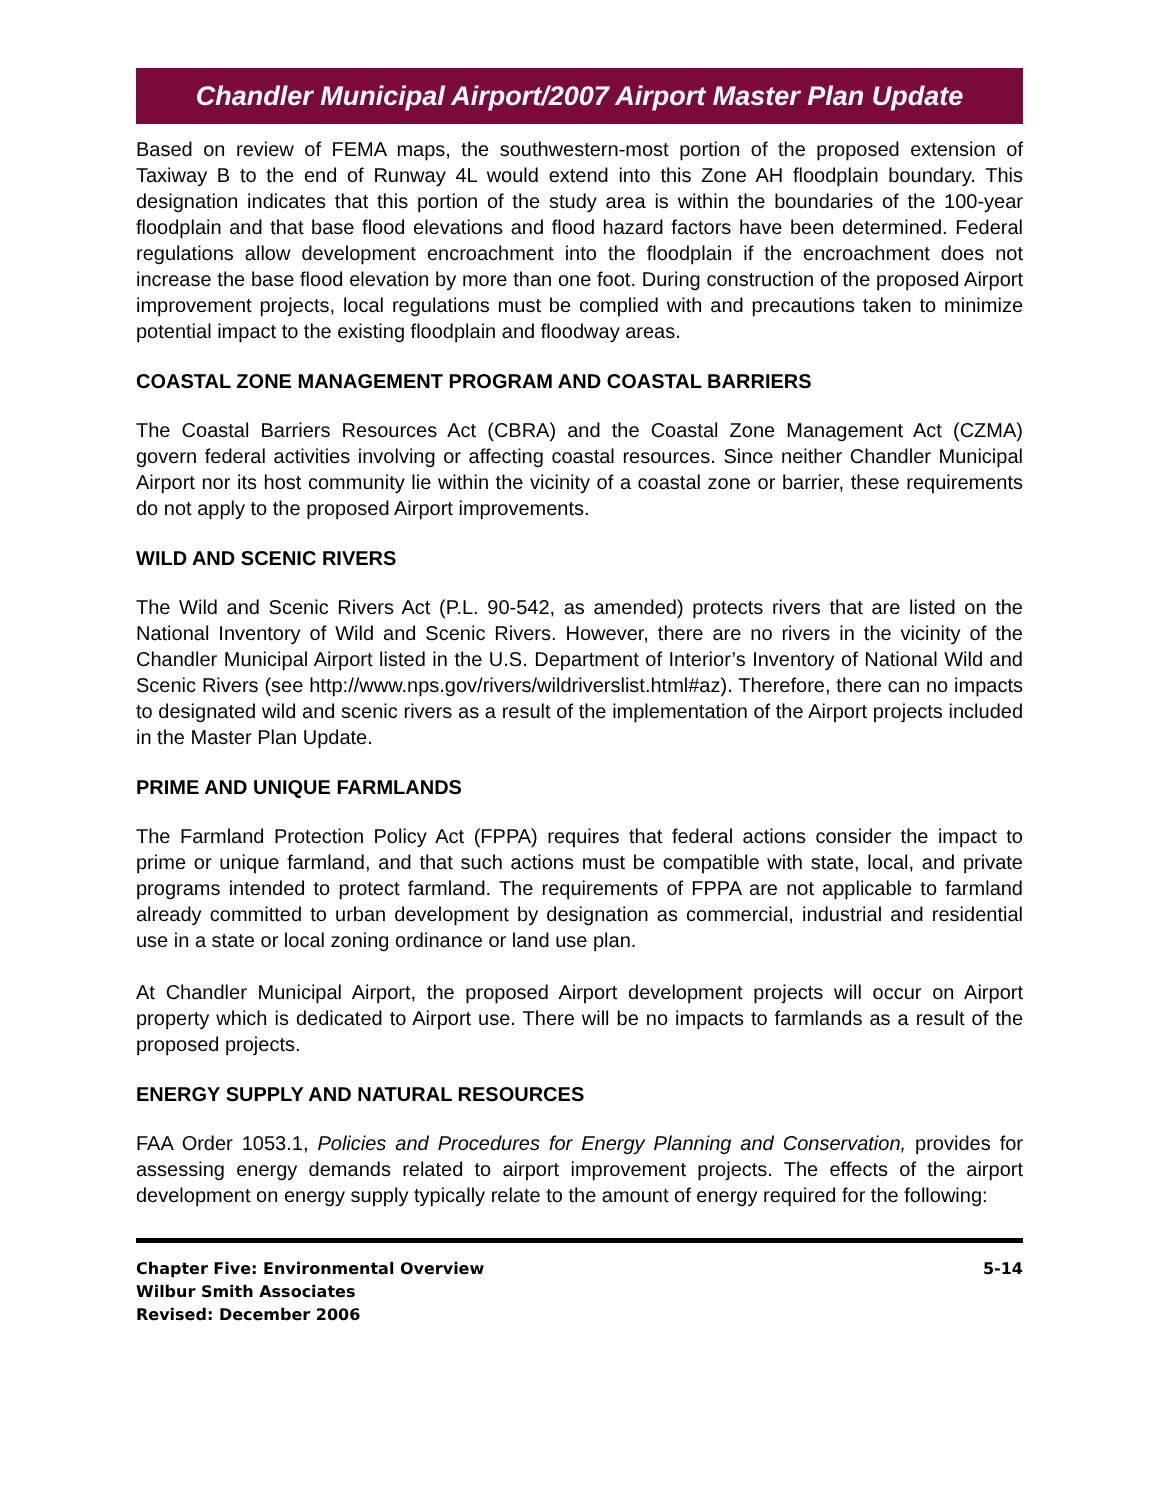Chandler Municipal Airport/2007 Airport Master Plan Update
Based on review of FEMA maps, the southwestern-most portion of the proposed extension of Taxiway B to the end of Runway 4L would extend into this Zone AH floodplain boundary. This designation indicates that this portion of the study area is within the boundaries of the 100-year floodplain and that base flood elevations and flood hazard factors have been determined. Federal regulations allow development encroachment into the floodplain if the encroachment does not increase the base flood elevation by more than one foot. During construction of the proposed Airport improvement projects, local regulations must be complied with and precautions taken to minimize potential impact to the existing floodplain and floodway areas.
COASTAL ZONE MANAGEMENT PROGRAM AND COASTAL BARRIERS
The Coastal Barriers Resources Act (CBRA) and the Coastal Zone Management Act (CZMA) govern federal activities involving or affecting coastal resources. Since neither Chandler Municipal Airport nor its host community lie within the vicinity of a coastal zone or barrier, these requirements do not apply to the proposed Airport improvements.
WILD AND SCENIC RIVERS
The Wild and Scenic Rivers Act (P.L. 90-542, as amended) protects rivers that are listed on the National Inventory of Wild and Scenic Rivers. However, there are no rivers in the vicinity of the Chandler Municipal Airport listed in the U.S. Department of Interior’s Inventory of National Wild and Scenic Rivers (see http://www.nps.gov/rivers/wildriverslist.html#az). Therefore, there can no impacts to designated wild and scenic rivers as a result of the implementation of the Airport projects included in the Master Plan Update.
PRIME AND UNIQUE FARMLANDS
The Farmland Protection Policy Act (FPPA) requires that federal actions consider the impact to prime or unique farmland, and that such actions must be compatible with state, local, and private programs intended to protect farmland. The requirements of FPPA are not applicable to farmland already committed to urban development by designation as commercial, industrial and residential use in a state or local zoning ordinance or land use plan.
At Chandler Municipal Airport, the proposed Airport development projects will occur on Airport property which is dedicated to Airport use. There will be no impacts to farmlands as a result of the proposed projects.
ENERGY SUPPLY AND NATURAL RESOURCES
FAA Order 1053.1, Policies and Procedures for Energy Planning and Conservation, provides for assessing energy demands related to airport improvement projects. The effects of the airport development on energy supply typically relate to the amount of energy required for the following:
Chapter Five: Environmental Overview
Wilbur Smith Associates
Revised: December 2006
5-14